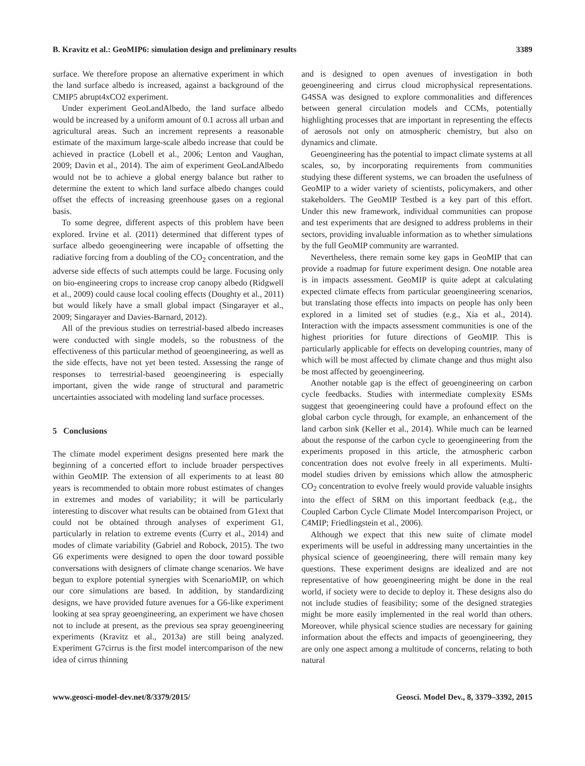B. Kravitz et al.: GeoMIP6: simulation design and preliminary results 3389
surface. We therefore propose an alternative experiment in which the land surface albedo is increased, against a background of the CMIP5 abrupt4xCO2 experiment.
Under experiment GeoLandAlbedo, the land surface albedo would be increased by a uniform amount of 0.1 across all urban and agricultural areas. Such an increment represents a reasonable estimate of the maximum large-scale albedo increase that could be achieved in practice (Lobell et al., 2006; Lenton and Vaughan, 2009; Davin et al., 2014). The aim of experiment GeoLandAlbedo would not be to achieve a global energy balance but rather to determine the extent to which land surface albedo changes could offset the effects of increasing greenhouse gases on a regional basis.
To some degree, different aspects of this problem have been explored. Irvine et al. (2011) determined that different types of surface albedo geoengineering were incapable of offsetting the radiative forcing from a doubling of the CO<sub>2</sub> concentration, and the adverse side effects of such attempts could be large. Focusing only on bio-engineering crops to increase crop canopy albedo (Ridgwell et al., 2009) could cause local cooling effects (Doughty et al., 2011) but would likely have a small global impact (Singarayer et al., 2009; Singarayer and Davies-Barnard, 2012).
All of the previous studies on terrestrial-based albedo increases were conducted with single models, so the robustness of the effectiveness of this particular method of geoengineering, as well as the side effects, have not yet been tested. Assessing the range of responses to terrestrial-based geoengineering is especially important, given the wide range of structural and parametric uncertainties associated with modeling land surface processes.
5 Conclusions
The climate model experiment designs presented here mark the beginning of a concerted effort to include broader perspectives within GeoMIP. The extension of all experiments to at least 80 years is recommended to obtain more robust estimates of changes in extremes and modes of variability; it will be particularly interesting to discover what results can be obtained from G1ext that could not be obtained through analyses of experiment G1, particularly in relation to extreme events (Curry et al., 2014) and modes of climate variability (Gabriel and Robock, 2015). The two G6 experiments were designed to open the door toward possible conversations with designers of climate change scenarios. We have begun to explore potential synergies with ScenarioMIP, on which our core simulations are based. In addition, by standardizing designs, we have provided future avenues for a G6-like experiment looking at sea spray geoengineering, an experiment we have chosen not to include at present, as the previous sea spray geoengineering experiments (Kravitz et al., 2013a) are still being analyzed. Experiment G7cirrus is the first model intercomparison of the new idea of cirrus thinning
and is designed to open avenues of investigation in both geoengineering and cirrus cloud microphysical representations. G4SSA was designed to explore commonalities and differences between general circulation models and CCMs, potentially highlighting processes that are important in representing the effects of aerosols not only on atmospheric chemistry, but also on dynamics and climate.
Geoengineering has the potential to impact climate systems at all scales, so, by incorporating requirements from communities studying these different systems, we can broaden the usefulness of GeoMIP to a wider variety of scientists, policymakers, and other stakeholders. The GeoMIP Testbed is a key part of this effort. Under this new framework, individual communities can propose and test experiments that are designed to address problems in their sectors, providing invaluable information as to whether simulations by the full GeoMIP community are warranted.
Nevertheless, there remain some key gaps in GeoMIP that can provide a roadmap for future experiment design. One notable area is in impacts assessment. GeoMIP is quite adept at calculating expected climate effects from particular geoengineering scenarios, but translating those effects into impacts on people has only been explored in a limited set of studies (e.g., Xia et al., 2014). Interaction with the impacts assessment communities is one of the highest priorities for future directions of GeoMIP. This is particularly applicable for effects on developing countries, many of which will be most affected by climate change and thus might also be most affected by geoengineering.
Another notable gap is the effect of geoengineering on carbon cycle feedbacks. Studies with intermediate complexity ESMs suggest that geoengineering could have a profound effect on the global carbon cycle through, for example, an enhancement of the land carbon sink (Keller et al., 2014). While much can be learned about the response of the carbon cycle to geoengineering from the experiments proposed in this article, the atmospheric carbon concentration does not evolve freely in all experiments. Multi-model studies driven by emissions which allow the atmospheric CO<sub>2</sub> concentration to evolve freely would provide valuable insights into the effect of SRM on this important feedback (e.g., the Coupled Carbon Cycle Climate Model Intercomparison Project, or C4MIP; Friedlingstein et al., 2006).
Although we expect that this new suite of climate model experiments will be useful in addressing many uncertainties in the physical science of geoengineering, there will remain many key questions. These experiment designs are idealized and are not representative of how geoengineering might be done in the real world, if society were to decide to deploy it. These designs also do not include studies of feasibility; some of the designed strategies might be more easily implemented in the real world than others. Moreover, while physical science studies are necessary for gaining information about the effects and impacts of geoengineering, they are only one aspect among a multitude of concerns, relating to both natural
www.geosci-model-dev.net/8/3379/2015/ Geosci. Model Dev., 8, 3379–3392, 2015